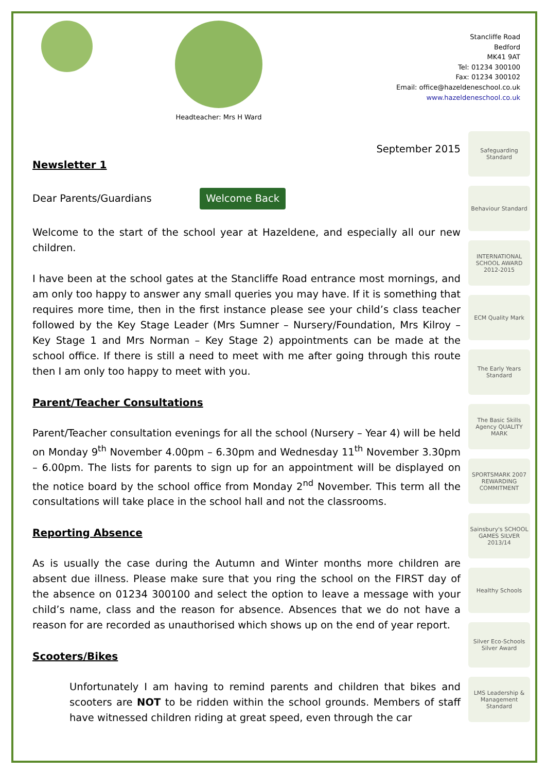Headteacher: Mrs H Ward
Stancliffe Road
Bedford
MK41 9AT
Tel: 01234 300100
Fax: 01234 300102
Email: office@hazeldeneschool.co.uk
www.hazeldeneschool.co.uk
September 2015
Newsletter 1
Dear Parents/Guardians Welcome Back
Welcome to the start of the school year at Hazeldene, and especially all our new children.
I have been at the school gates at the Stancliffe Road entrance most mornings, and am only too happy to answer any small queries you may have. If it is something that requires more time, then in the first instance please see your child’s class teacher followed by the Key Stage Leader (Mrs Sumner – Nursery/Foundation, Mrs Kilroy – Key Stage 1 and Mrs Norman – Key Stage 2) appointments can be made at the school office. If there is still a need to meet with me after going through this route then I am only too happy to meet with you.
Parent/Teacher Consultations
Parent/Teacher consultation evenings for all the school (Nursery – Year 4) will be held on Monday 9<sup>th</sup> November 4.00pm – 6.30pm and Wednesday 11<sup>th</sup> November 3.30pm – 6.00pm. The lists for parents to sign up for an appointment will be displayed on the notice board by the school office from Monday 2<sup>nd</sup> November. This term all the consultations will take place in the school hall and not the classrooms.
Reporting Absence
As is usually the case during the Autumn and Winter months more children are absent due illness. Please make sure that you ring the school on the FIRST day of the absence on 01234 300100 and select the option to leave a message with your child’s name, class and the reason for absence. Absences that we do not have a reason for are recorded as unauthorised which shows up on the end of year report.
Scooters/Bikes
Unfortunately I am having to remind parents and children that bikes and scooters are NOT to be ridden within the school grounds. Members of staff have witnessed children riding at great speed, even through the car
Safeguarding Standard
Behaviour Standard
INTERNATIONAL SCHOOL AWARD 2012-2015
ECM Quality Mark
The Early Years Standard
The Basic Skills Agency QUALITY MARK
SPORTSMARK 2007 REWARDING COMMITMENT
Sainsbury's SCHOOL GAMES SILVER 2013/14
Healthy Schools
Silver Eco-Schools Silver Award
LMS Leadership & Management Standard